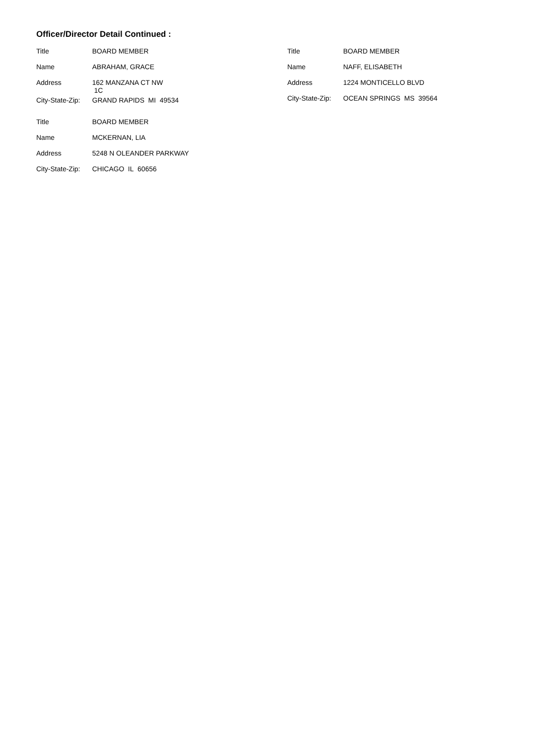Officer/Director Detail Continued :
| Title | BOARD MEMBER |
| Name | ABRAHAM, GRACE |
| Address | 162 MANZANA CT NW 1C |
| City-State-Zip: | GRAND RAPIDS MI 49534 |
| Title | BOARD MEMBER |
| Name | MCKERNAN, LIA |
| Address | 5248 N OLEANDER PARKWAY |
| City-State-Zip: | CHICAGO IL 60656 |
| Title | BOARD MEMBER |
| Name | NAFF, ELISABETH |
| Address | 1224 MONTICELLO BLVD |
| City-State-Zip: | OCEAN SPRINGS MS 39564 |